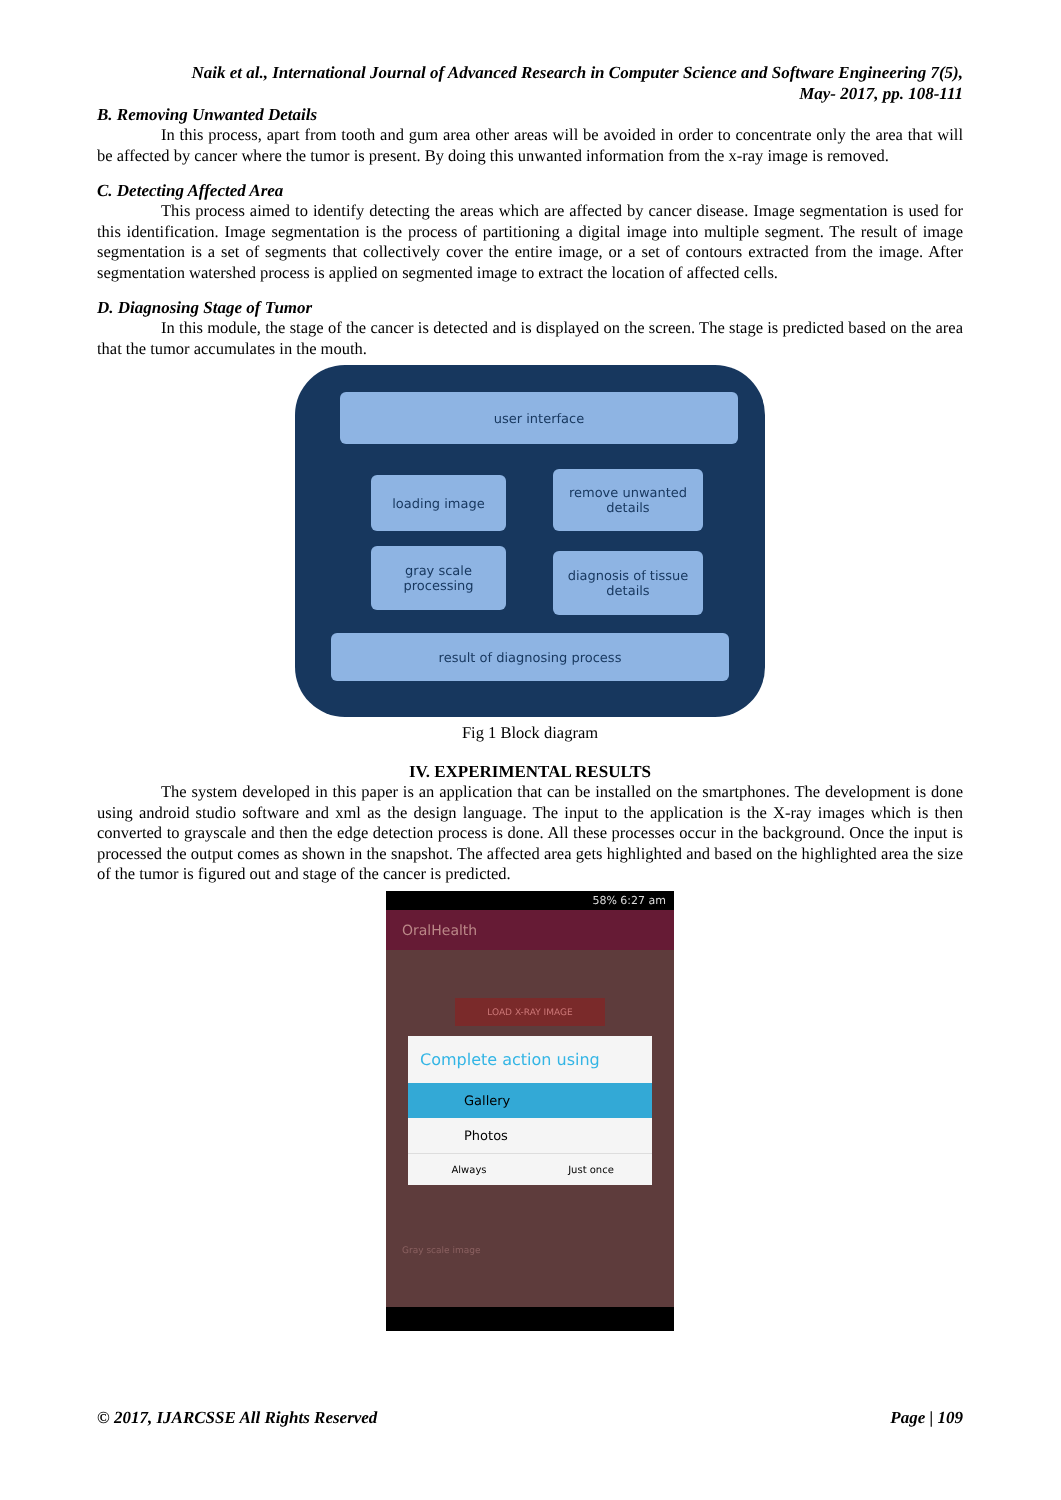Naik et al., International Journal of Advanced Research in Computer Science and Software Engineering 7(5),
May- 2017, pp. 108-111
B. Removing Unwanted Details
In this process, apart from tooth and gum area other areas will be avoided in order to concentrate only the area that will be affected by cancer where the tumor is present. By doing this unwanted information from the x-ray image is removed.
C. Detecting Affected Area
This process aimed to identify detecting the areas which are affected by cancer disease. Image segmentation is used for this identification. Image segmentation is the process of partitioning a digital image into multiple segment. The result of image segmentation is a set of segments that collectively cover the entire image, or a set of contours extracted from the image. After segmentation watershed process is applied on segmented image to extract the location of affected cells.
D. Diagnosing Stage of Tumor
In this module, the stage of the cancer is detected and is displayed on the screen. The stage is predicted based on the area that the tumor accumulates in the mouth.
user interface
loading image
remove unwanted
details
gray scale
processing
diagnosis of tissue
details
result of diagnosing process
Fig 1 Block diagram
IV. EXPERIMENTAL RESULTS
The system developed in this paper is an application that can be installed on the smartphones. The development is done using android studio software and xml as the design language. The input to the application is the X-ray images which is then converted to grayscale and then the edge detection process is done. All these processes occur in the background. Once the input is processed the output comes as shown in the snapshot. The affected area gets highlighted and based on the highlighted area the size of the tumor is figured out and stage of the cancer is predicted.
58% 6:27 am
OralHealth
LOAD X-RAY IMAGE
Complete action using
Gallery
Photos
Always Just once
Gray scale image
© 2017, IJARCSSE All Rights Reserved Page | 109